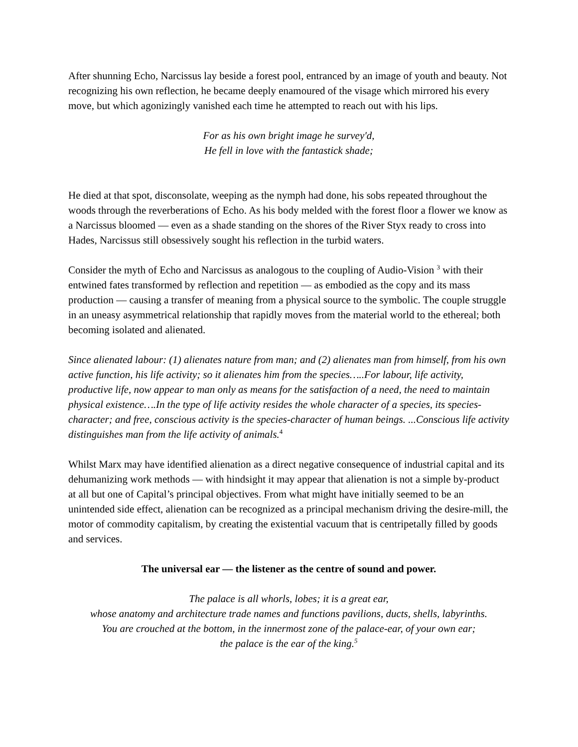After shunning Echo, Narcissus lay beside a forest pool, entranced by an image of youth and beauty. Not recognizing his own reflection, he became deeply enamoured of the visage which mirrored his every move, but which agonizingly vanished each time he attempted to reach out with his lips.
For as his own bright image he survey'd,
He fell in love with the fantastick shade;
He died at that spot, disconsolate, weeping as the nymph had done, his sobs repeated throughout the woods through the reverberations of Echo. As his body melded with the forest floor a flower we know as a Narcissus bloomed — even as a shade standing on the shores of the River Styx ready to cross into Hades, Narcissus still obsessively sought his reflection in the turbid waters.
Consider the myth of Echo and Narcissus as analogous to the coupling of Audio-Vision <sup>3</sup> with their entwined fates transformed by reflection and repetition — as embodied as the copy and its mass production — causing a transfer of meaning from a physical source to the symbolic. The couple struggle in an uneasy asymmetrical relationship that rapidly moves from the material world to the ethereal; both becoming isolated and alienated.
Since alienated labour: (1) alienates nature from man; and (2) alienates man from himself, from his own active function, his life activity; so it alienates him from the species…..For labour, life activity, productive life, now appear to man only as means for the satisfaction of a need, the need to maintain physical existence….In the type of life activity resides the whole character of a species, its species-character; and free, conscious activity is the species-character of human beings. ...Conscious life activity distinguishes man from the life activity of animals.<sup>4</sup>
Whilst Marx may have identified alienation as a direct negative consequence of industrial capital and its dehumanizing work methods — with hindsight it may appear that alienation is not a simple by-product at all but one of Capital’s principal objectives. From what might have initially seemed to be an unintended side effect, alienation can be recognized as a principal mechanism driving the desire-mill, the motor of commodity capitalism, by creating the existential vacuum that is centripetally filled by goods and services.
The universal ear — the listener as the centre of sound and power.
The palace is all whorls, lobes; it is a great ear,
whose anatomy and architecture trade names and functions pavilions, ducts, shells, labyrinths.
You are crouched at the bottom, in the innermost zone of the palace-ear, of your own ear;
the palace is the ear of the king.<sup>5</sup>